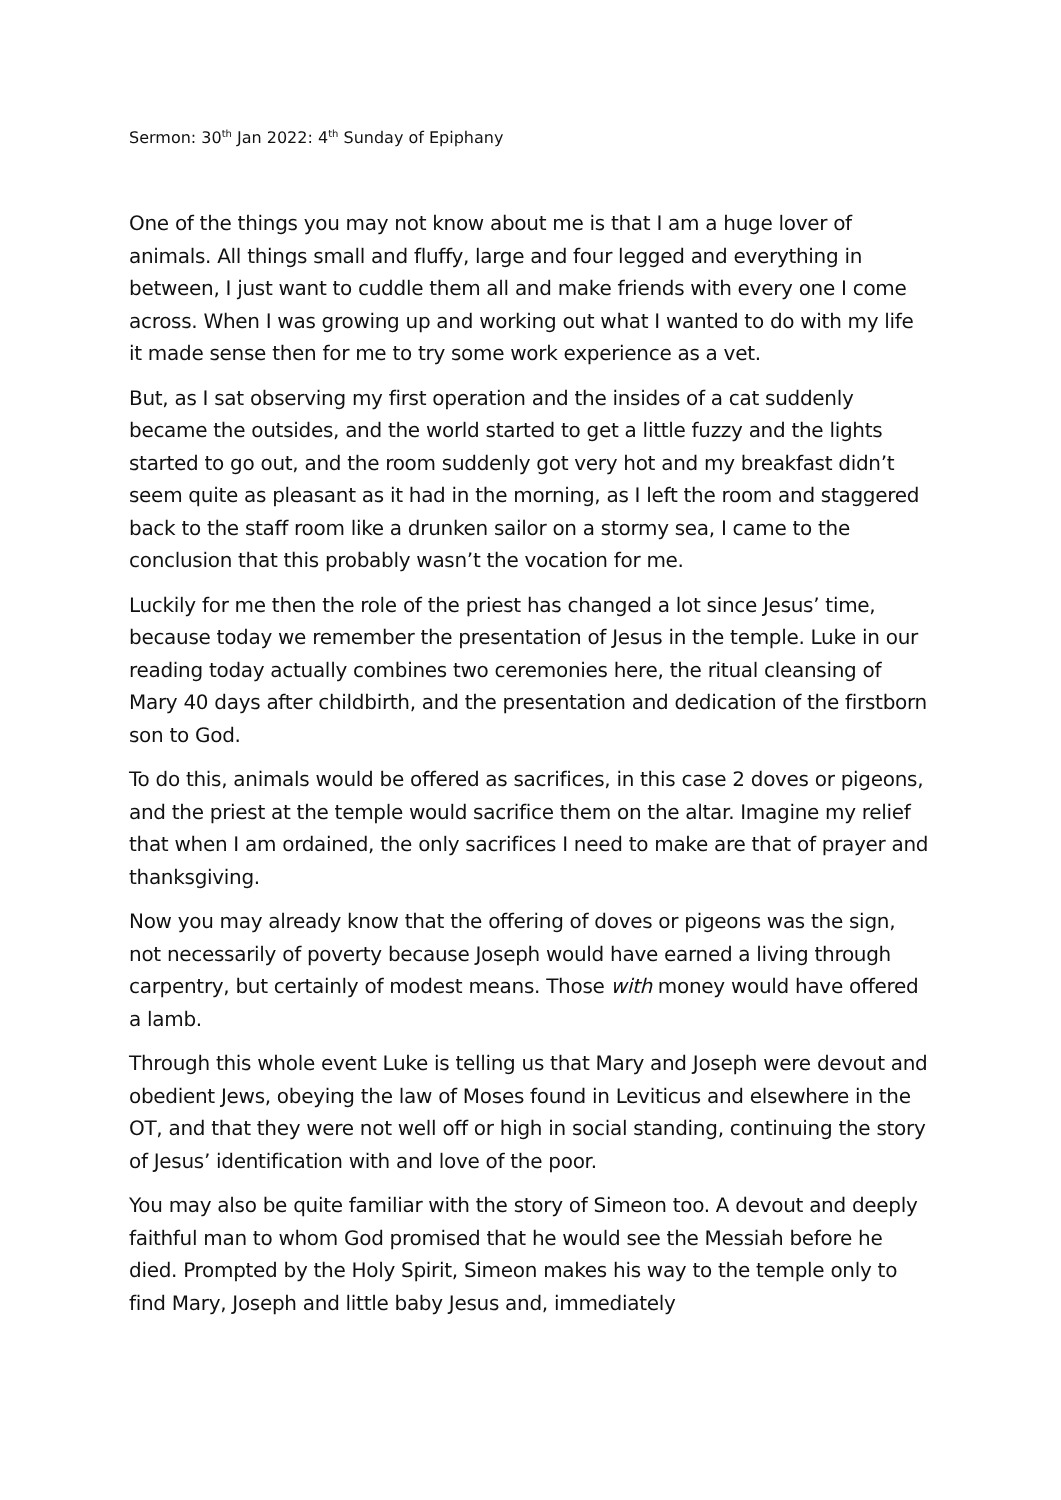Sermon: 30<sup>th</sup> Jan 2022: 4<sup>th</sup> Sunday of Epiphany
One of the things you may not know about me is that I am a huge lover of animals. All things small and fluffy, large and four legged and everything in between, I just want to cuddle them all and make friends with every one I come across. When I was growing up and working out what I wanted to do with my life it made sense then for me to try some work experience as a vet.
But, as I sat observing my first operation and the insides of a cat suddenly became the outsides, and the world started to get a little fuzzy and the lights started to go out, and the room suddenly got very hot and my breakfast didn’t seem quite as pleasant as it had in the morning, as I left the room and staggered back to the staff room like a drunken sailor on a stormy sea, I came to the conclusion that this probably wasn’t the vocation for me.
Luckily for me then the role of the priest has changed a lot since Jesus’ time, because today we remember the presentation of Jesus in the temple. Luke in our reading today actually combines two ceremonies here, the ritual cleansing of Mary 40 days after childbirth, and the presentation and dedication of the firstborn son to God.
To do this, animals would be offered as sacrifices, in this case 2 doves or pigeons, and the priest at the temple would sacrifice them on the altar. Imagine my relief that when I am ordained, the only sacrifices I need to make are that of prayer and thanksgiving.
Now you may already know that the offering of doves or pigeons was the sign, not necessarily of poverty because Joseph would have earned a living through carpentry, but certainly of modest means. Those with money would have offered a lamb.
Through this whole event Luke is telling us that Mary and Joseph were devout and obedient Jews, obeying the law of Moses found in Leviticus and elsewhere in the OT, and that they were not well off or high in social standing, continuing the story of Jesus’ identification with and love of the poor.
You may also be quite familiar with the story of Simeon too. A devout and deeply faithful man to whom God promised that he would see the Messiah before he died. Prompted by the Holy Spirit, Simeon makes his way to the temple only to find Mary, Joseph and little baby Jesus and, immediately